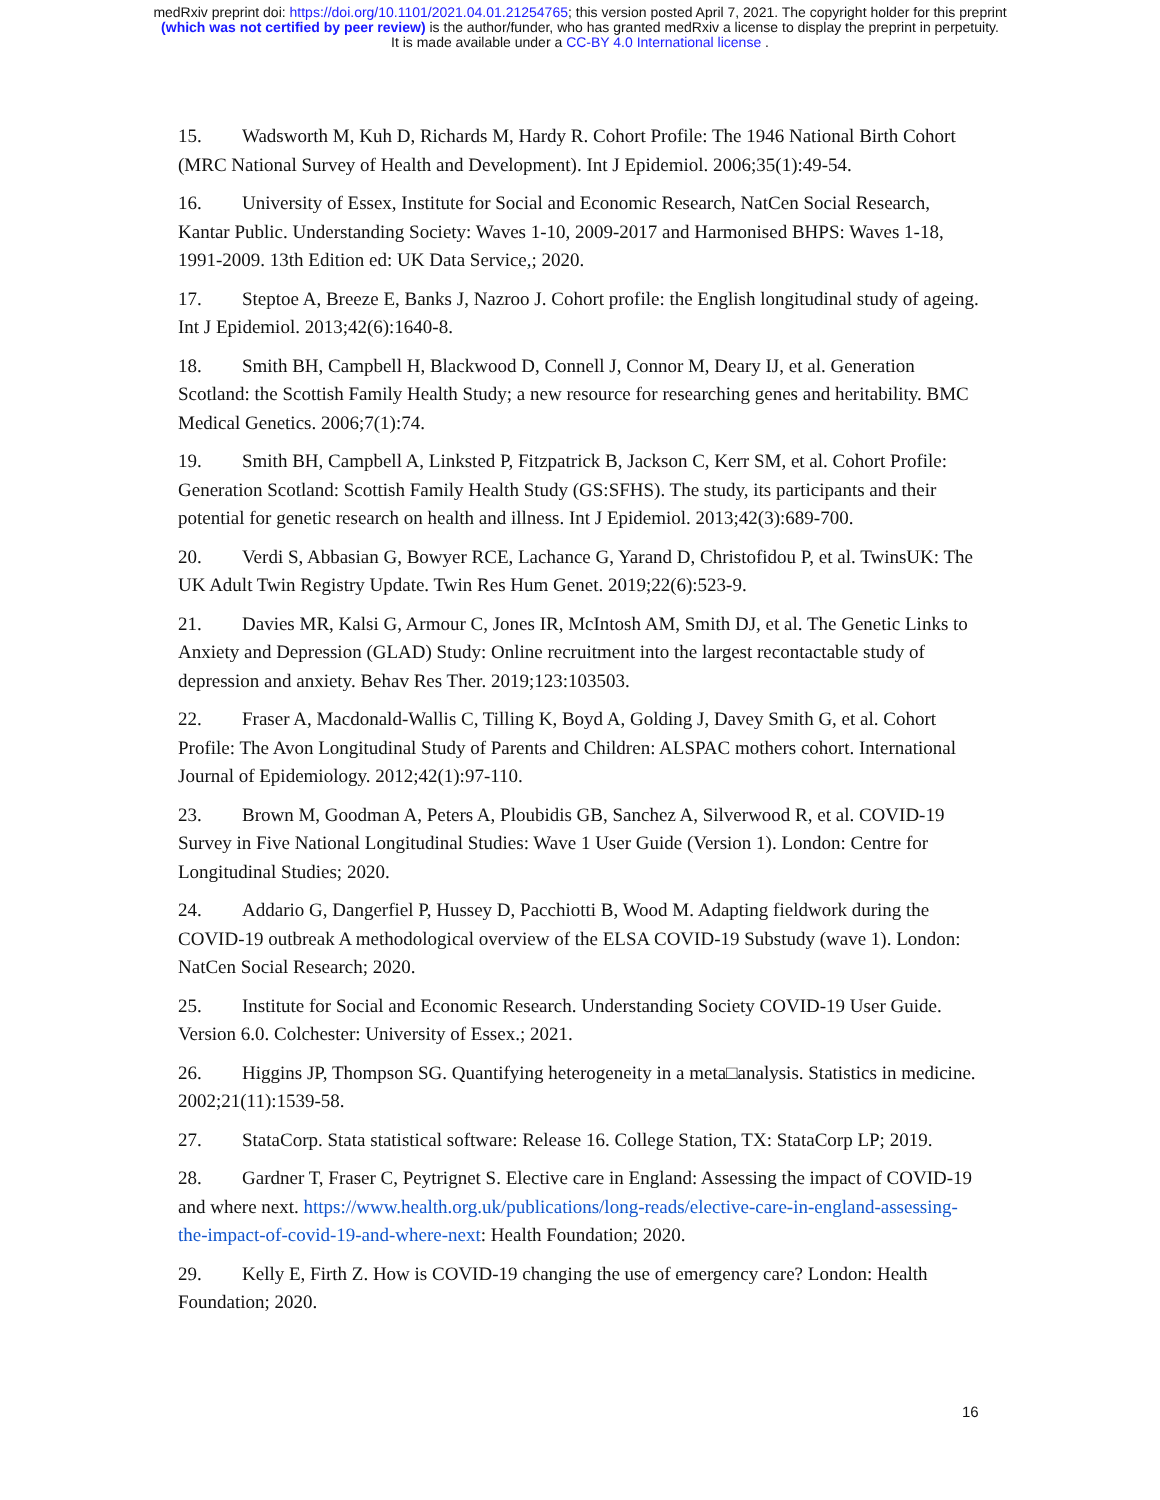medRxiv preprint doi: https://doi.org/10.1101/2021.04.01.21254765; this version posted April 7, 2021. The copyright holder for this preprint
(which was not certified by peer review) is the author/funder, who has granted medRxiv a license to display the preprint in perpetuity.
It is made available under a CC-BY 4.0 International license .
15. Wadsworth M, Kuh D, Richards M, Hardy R. Cohort Profile: The 1946 National Birth Cohort (MRC National Survey of Health and Development). Int J Epidemiol. 2006;35(1):49-54.
16. University of Essex, Institute for Social and Economic Research, NatCen Social Research, Kantar Public. Understanding Society: Waves 1-10, 2009-2017 and Harmonised BHPS: Waves 1-18, 1991-2009. 13th Edition ed: UK Data Service,; 2020.
17. Steptoe A, Breeze E, Banks J, Nazroo J. Cohort profile: the English longitudinal study of ageing. Int J Epidemiol. 2013;42(6):1640-8.
18. Smith BH, Campbell H, Blackwood D, Connell J, Connor M, Deary IJ, et al. Generation Scotland: the Scottish Family Health Study; a new resource for researching genes and heritability. BMC Medical Genetics. 2006;7(1):74.
19. Smith BH, Campbell A, Linksted P, Fitzpatrick B, Jackson C, Kerr SM, et al. Cohort Profile: Generation Scotland: Scottish Family Health Study (GS:SFHS). The study, its participants and their potential for genetic research on health and illness. Int J Epidemiol. 2013;42(3):689-700.
20. Verdi S, Abbasian G, Bowyer RCE, Lachance G, Yarand D, Christofidou P, et al. TwinsUK: The UK Adult Twin Registry Update. Twin Res Hum Genet. 2019;22(6):523-9.
21. Davies MR, Kalsi G, Armour C, Jones IR, McIntosh AM, Smith DJ, et al. The Genetic Links to Anxiety and Depression (GLAD) Study: Online recruitment into the largest recontactable study of depression and anxiety. Behav Res Ther. 2019;123:103503.
22. Fraser A, Macdonald-Wallis C, Tilling K, Boyd A, Golding J, Davey Smith G, et al. Cohort Profile: The Avon Longitudinal Study of Parents and Children: ALSPAC mothers cohort. International Journal of Epidemiology. 2012;42(1):97-110.
23. Brown M, Goodman A, Peters A, Ploubidis GB, Sanchez A, Silverwood R, et al. COVID-19 Survey in Five National Longitudinal Studies: Wave 1 User Guide (Version 1). London: Centre for Longitudinal Studies; 2020.
24. Addario G, Dangerfiel P, Hussey D, Pacchiotti B, Wood M. Adapting fieldwork during the COVID-19 outbreak A methodological overview of the ELSA COVID-19 Substudy (wave 1). London: NatCen Social Research; 2020.
25. Institute for Social and Economic Research. Understanding Society COVID-19 User Guide. Version 6.0. Colchester: University of Essex.; 2021.
26. Higgins JP, Thompson SG. Quantifying heterogeneity in a meta□analysis. Statistics in medicine. 2002;21(11):1539-58.
27. StataCorp. Stata statistical software: Release 16. College Station, TX: StataCorp LP; 2019.
28. Gardner T, Fraser C, Peytrignet S. Elective care in England: Assessing the impact of COVID-19 and where next. https://www.health.org.uk/publications/long-reads/elective-care-in-england-assessing-the-impact-of-covid-19-and-where-next: Health Foundation; 2020.
29. Kelly E, Firth Z. How is COVID-19 changing the use of emergency care? London: Health Foundation; 2020.
16